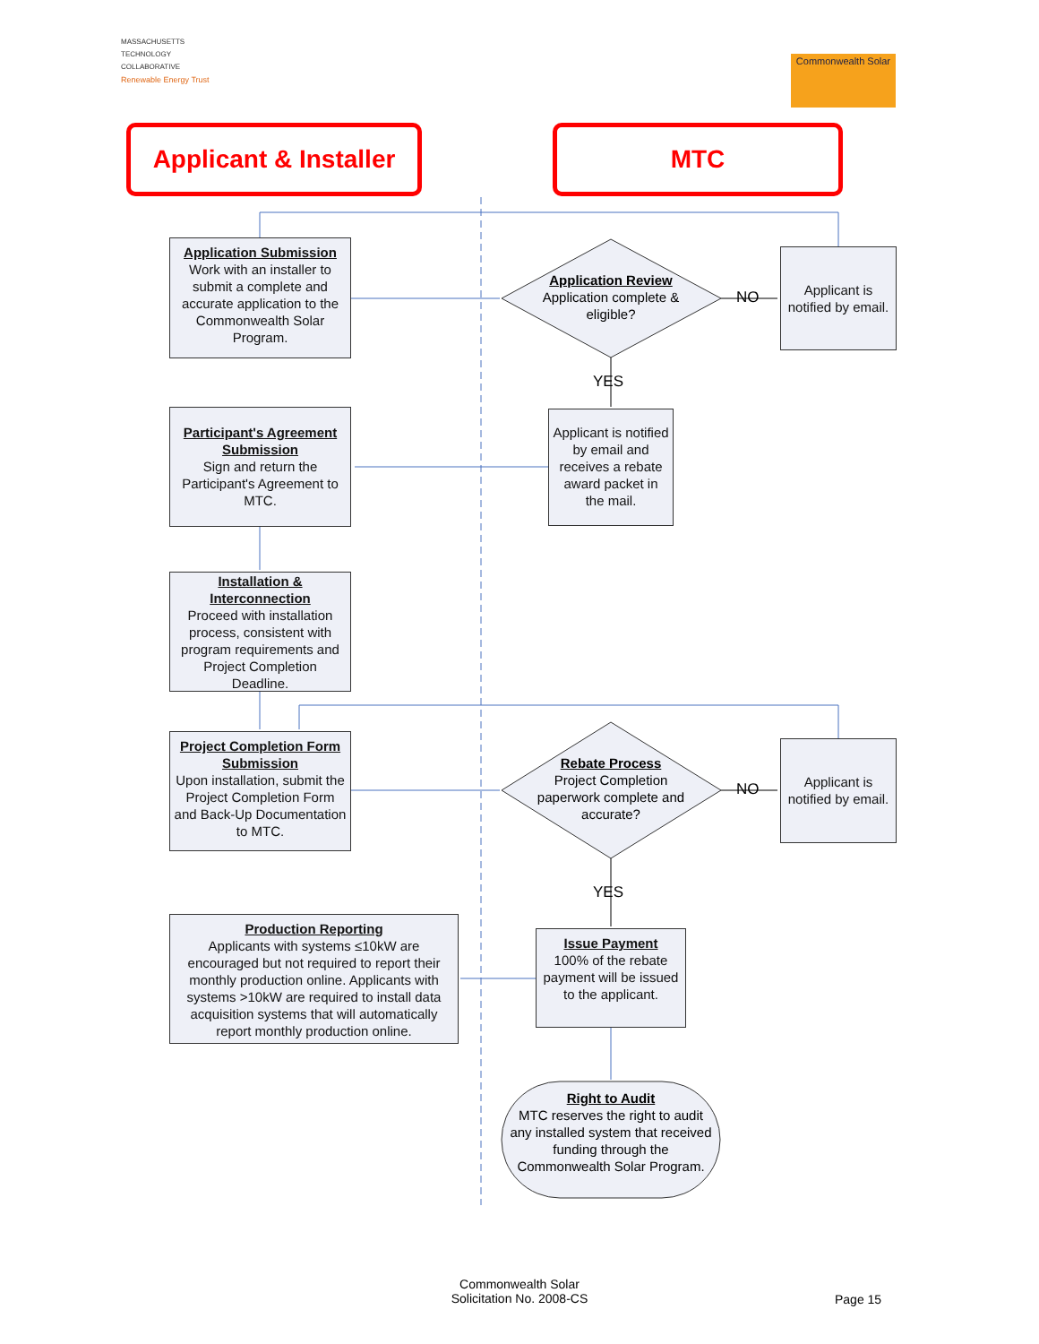MASSACHUSETTS
TECHNOLOGY
COLLABORATIVE
Renewable Energy Trust
Commonwealth Solar
Applicant & Installer
MTC
Application Submission
Work with an installer to submit a complete and accurate application to the Commonwealth Solar Program.
Application Review
Application complete & eligible?
NO
Applicant is notified by email.
YES
Applicant is notified by email and receives a rebate award packet in the mail.
Participant's Agreement Submission
Sign and return the Participant's Agreement to MTC.
Installation & Interconnection
Proceed with installation process, consistent with program requirements and Project Completion Deadline.
Project Completion Form Submission
Upon installation, submit the Project Completion Form and Back-Up Documentation to MTC.
Rebate Process
Project Completion paperwork complete and accurate?
NO
Applicant is notified by email.
YES
Production Reporting
Applicants with systems ≤10kW are encouraged but not required to report their monthly production online. Applicants with systems >10kW are required to install data acquisition systems that will automatically report monthly production online.
Issue Payment
100% of the rebate payment will be issued to the applicant.
Right to Audit
MTC reserves the right to audit any installed system that received funding through the Commonwealth Solar Program.
Commonwealth Solar
Solicitation No. 2008-CS
Page 15